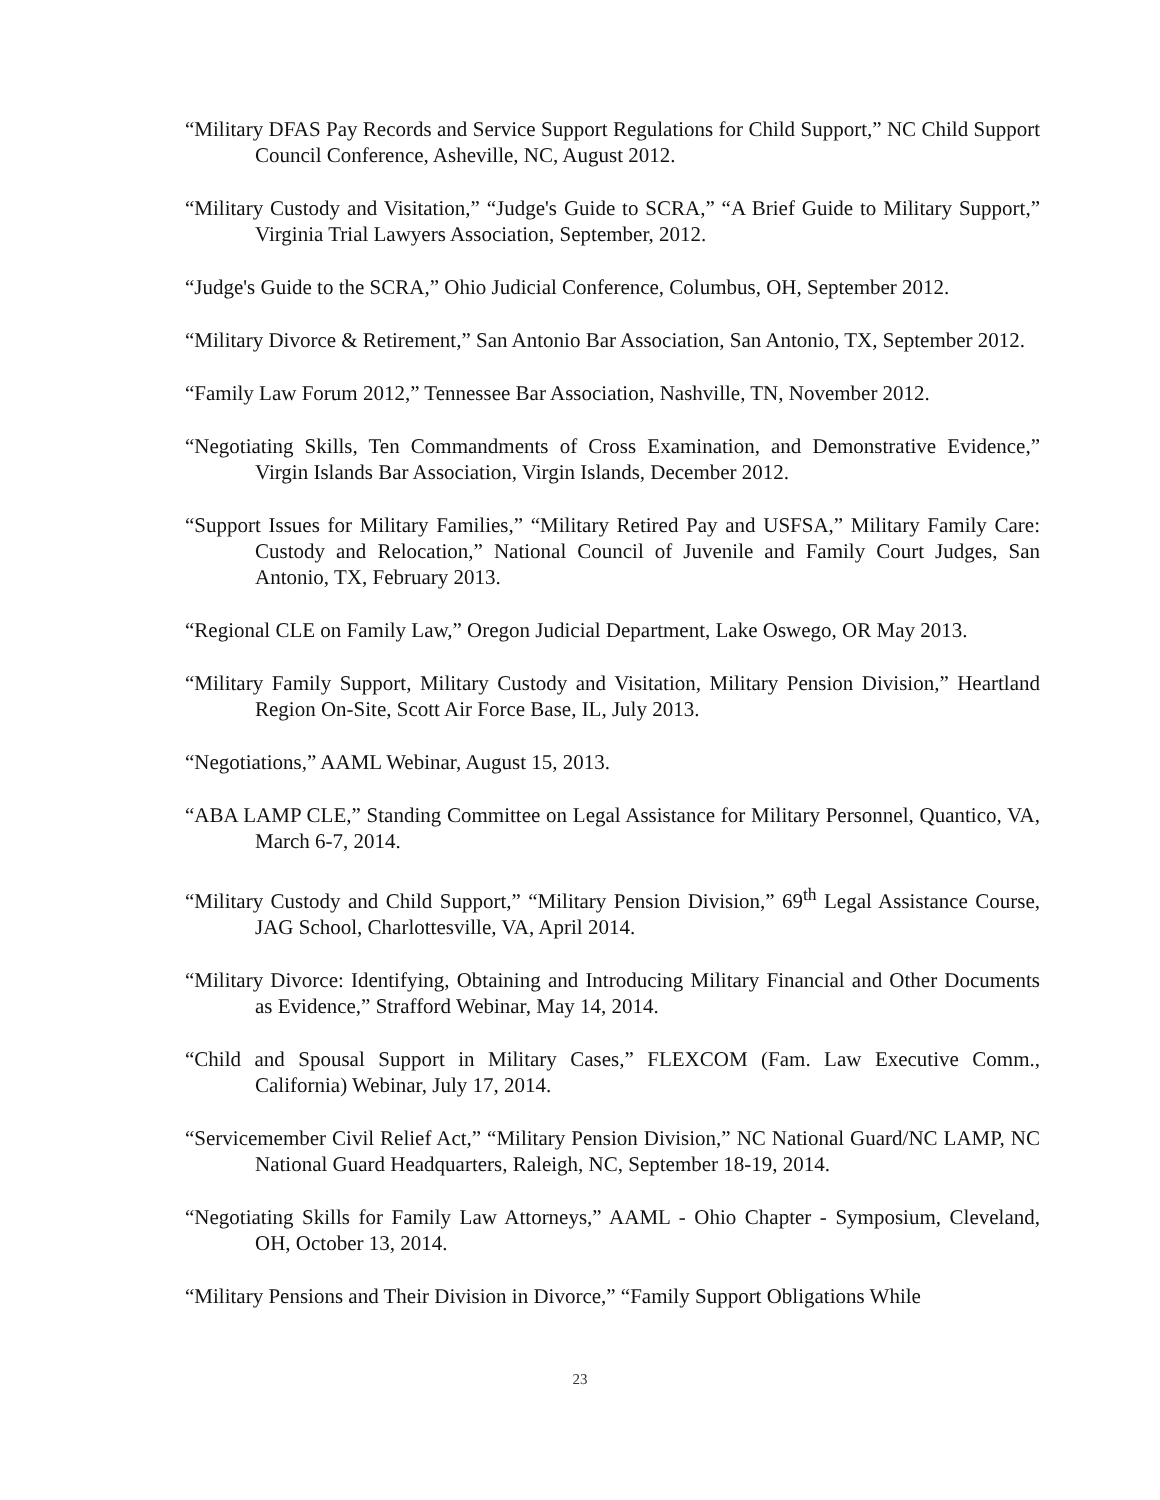“Military DFAS Pay Records and Service Support Regulations for Child Support,” NC Child Support Council Conference, Asheville, NC, August 2012.
“Military Custody and Visitation,” “Judge's Guide to SCRA,” “A Brief Guide to Military Support,” Virginia Trial Lawyers Association, September, 2012.
“Judge's Guide to the SCRA,” Ohio Judicial Conference, Columbus, OH, September 2012.
“Military Divorce & Retirement,” San Antonio Bar Association, San Antonio, TX, September 2012.
“Family Law Forum 2012,” Tennessee Bar Association, Nashville, TN, November 2012.
“Negotiating Skills, Ten Commandments of Cross Examination, and Demonstrative Evidence,” Virgin Islands Bar Association, Virgin Islands, December 2012.
“Support Issues for Military Families,” “Military Retired Pay and USFSA,” Military Family Care: Custody and Relocation,” National Council of Juvenile and Family Court Judges, San Antonio, TX, February 2013.
“Regional CLE on Family Law,” Oregon Judicial Department, Lake Oswego, OR May 2013.
“Military Family Support, Military Custody and Visitation, Military Pension Division,” Heartland Region On-Site, Scott Air Force Base, IL, July 2013.
“Negotiations,” AAML Webinar, August 15, 2013.
“ABA LAMP CLE,” Standing Committee on Legal Assistance for Military Personnel, Quantico, VA, March 6-7, 2014.
“Military Custody and Child Support,” “Military Pension Division,” 69<sup>th</sup> Legal Assistance Course, JAG School, Charlottesville, VA, April 2014.
“Military Divorce: Identifying, Obtaining and Introducing Military Financial and Other Documents as Evidence,” Strafford Webinar, May 14, 2014.
“Child and Spousal Support in Military Cases,” FLEXCOM (Fam. Law Executive Comm., California) Webinar, July 17, 2014.
“Servicemember Civil Relief Act,” “Military Pension Division,” NC National Guard/NC LAMP, NC National Guard Headquarters, Raleigh, NC, September 18-19, 2014.
“Negotiating Skills for Family Law Attorneys,” AAML - Ohio Chapter - Symposium, Cleveland, OH, October 13, 2014.
“Military Pensions and Their Division in Divorce,” “Family Support Obligations While
23